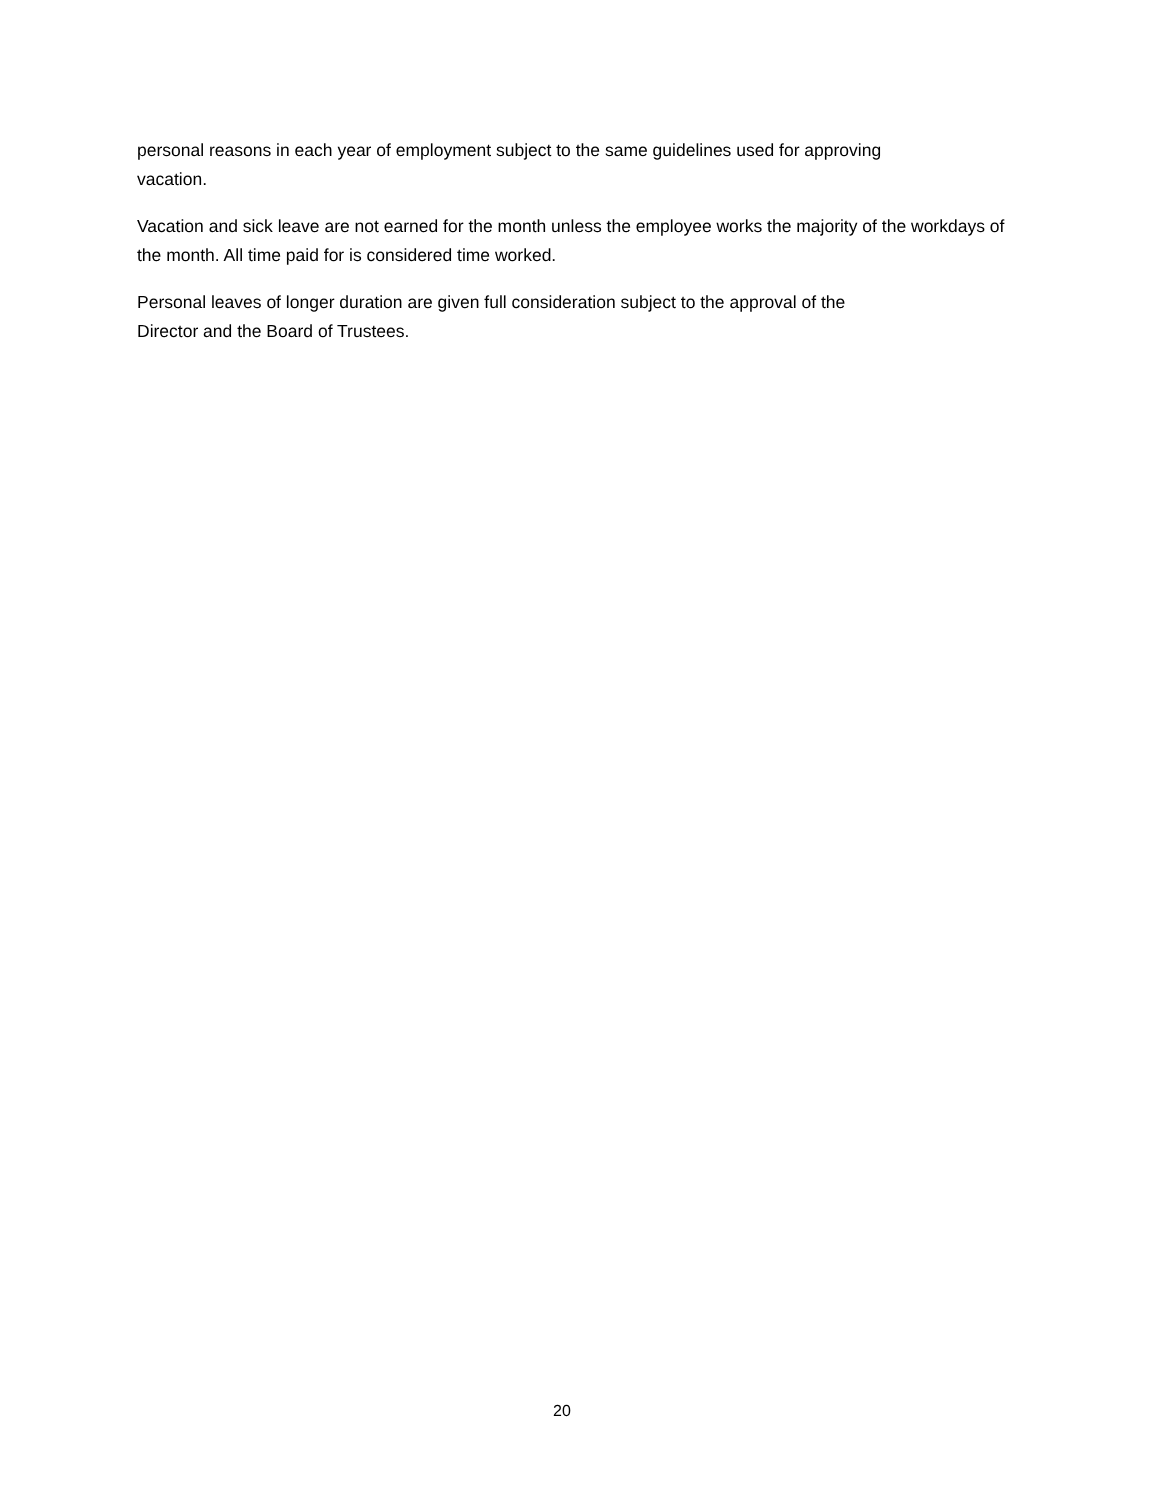personal reasons in each year of employment subject to the same guidelines used for approving
vacation.
Vacation and sick leave are not earned for the month unless the employee works the majority of the workdays of the month. All time paid for is considered time worked.
Personal leaves of longer duration are given full consideration subject to the approval of the
Director and the Board of Trustees.
20